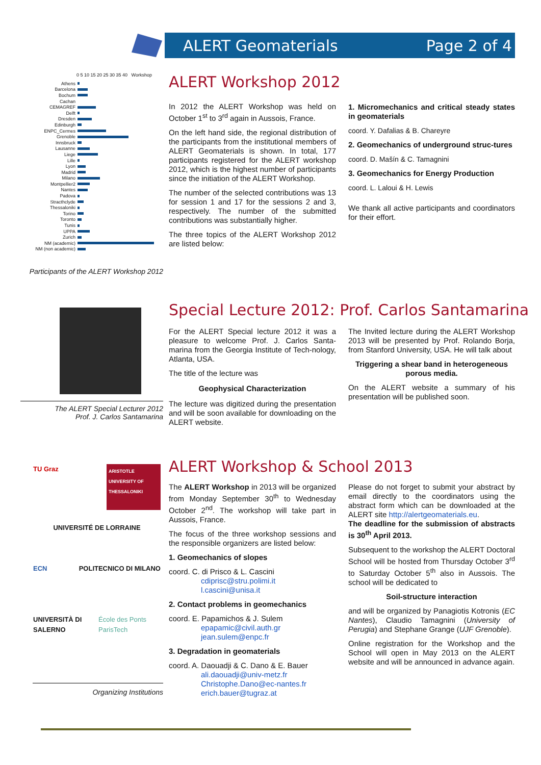ALERT Geomaterials Page 2 of 4
0 5 10 15 20 25 30 35 40 Workshop
Athens
Barcelona
Bochum
Cachan
CEMAGREF
Delft
Dresden
Edinburgh
ENPC_Cermes
Grenoble
Innsbruck
Lausanne
Liege
Lille
Lyon
Madrid
Milano
Montpellier2
Nantes
Padova
Stracthclyde
Thessaloniki
Torino
Toronto
Tunis
UPPA
Zurich
NM (academic)
NM (non academic)
Participants of the ALERT Workshop 2012
ALERT Workshop 2012
In 2012 the ALERT Workshop was held on October 1<sup>st</sup> to 3<sup>rd</sup> again in Aussois, France.
On the left hand side, the regional distribution of the participants from the institutional members of ALERT Geomaterials is shown. In total, 177 participants registered for the ALERT workshop 2012, which is the highest number of participants since the initiation of the ALERT Workshop.
The number of the selected contributions was 13 for session 1 and 17 for the sessions 2 and 3, respectively. The number of the submitted contributions was substantially higher.
The three topics of the ALERT Workshop 2012 are listed below:
1. Micromechanics and critical steady states in geomaterials
coord. Y. Dafalias & B. Chareyre
2. Geomechanics of underground struc-tures
coord. D. Mašín & C. Tamagnini
3. Geomechanics for Energy Production
coord. L. Laloui & H. Lewis
We thank all active participants and coordinators for their effort.
The ALERT Special Lecturer 2012
Prof. J. Carlos Santamarina
Special Lecture 2012: Prof. Carlos Santamarina
For the ALERT Special lecture 2012 it was a pleasure to welcome Prof. J. Carlos Santa-marina from the Georgia Institute of Tech-nology, Atlanta, USA.
The title of the lecture was
Geophysical Characterization
The lecture was digitized during the presentation and will be soon available for downloading on the ALERT website.
The Invited lecture during the ALERT Workshop 2013 will be presented by Prof. Rolando Borja, from Stanford University, USA. He will talk about
Triggering a shear band in heterogeneous porous media.
On the ALERT website a summary of his presentation will be published soon.
TU Graz ARISTOTLE UNIVERSITY OF THESSALONIKI
UNIVERSITÉ DE LORRAINE
ECN POLITECNICO DI MILANO
UNIVERSITÀ DI SALERNO École des Ponts ParisTech
Organizing Institutions
ALERT Workshop & School 2013
The ALERT Workshop in 2013 will be organized from Monday September 30<sup>th</sup> to Wednesday October 2<sup>nd</sup>. The workshop will take part in Aussois, France.
The focus of the three workshop sessions and the responsible organizers are listed below:
1. Geomechanics of slopes
coord. C. di Prisco & L. Cascini
cdiprisc@stru.polimi.it
l.cascini@unisa.it
2. Contact problems in geomechanics
coord. E. Papamichos & J. Sulem
epapamic@civil.auth.gr
jean.sulem@enpc.fr
3. Degradation in geomaterials
coord. A. Daouadji & C. Dano & E. Bauer
ali.daouadji@univ-metz.fr
Christophe.Dano@ec-nantes.fr
erich.bauer@tugraz.at
Please do not forget to submit your abstract by email directly to the coordinators using the abstract form which can be downloaded at the ALERT site http://alertgeomaterials.eu.
The deadline for the submission of abstracts is 30<sup>th</sup> April 2013.
Subsequent to the workshop the ALERT Doctoral School will be hosted from Thursday October 3<sup>rd</sup> to Saturday October 5<sup>th</sup> also in Aussois. The school will be dedicated to
Soil-structure interaction
and will be organized by Panagiotis Kotronis (EC Nantes), Claudio Tamagnini (University of Perugia) and Stephane Grange (UJF Grenoble).
Online registration for the Workshop and the School will open in May 2013 on the ALERT website and will be announced in advance again.